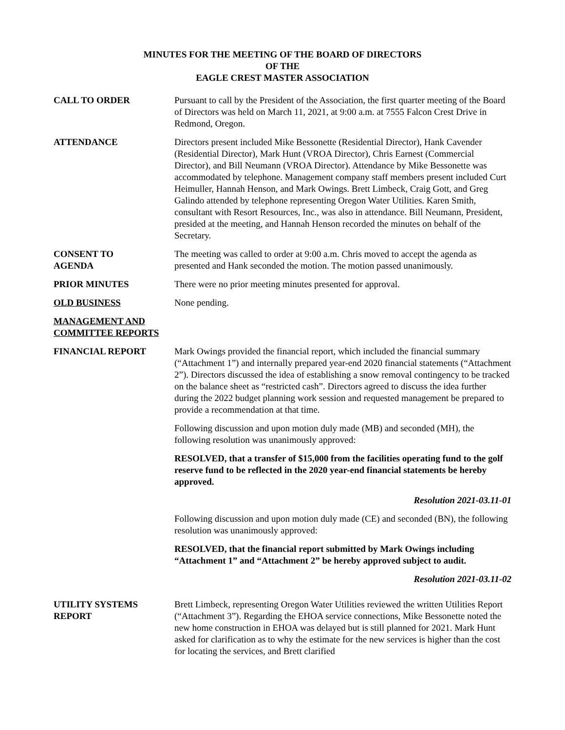MINUTES FOR THE MEETING OF THE BOARD OF DIRECTORS
OF THE
EAGLE CREST MASTER ASSOCIATION
CALL TO ORDER Pursuant to call by the President of the Association, the first quarter meeting of the Board of Directors was held on March 11, 2021, at 9:00 a.m. at 7555 Falcon Crest Drive in Redmond, Oregon.
ATTENDANCE Directors present included Mike Bessonette (Residential Director), Hank Cavender (Residential Director), Mark Hunt (VROA Director), Chris Earnest (Commercial Director), and Bill Neumann (VROA Director). Attendance by Mike Bessonette was accommodated by telephone. Management company staff members present included Curt Heimuller, Hannah Henson, and Mark Owings. Brett Limbeck, Craig Gott, and Greg Galindo attended by telephone representing Oregon Water Utilities. Karen Smith, consultant with Resort Resources, Inc., was also in attendance. Bill Neumann, President, presided at the meeting, and Hannah Henson recorded the minutes on behalf of the Secretary.
CONSENT TO
AGENDA
The meeting was called to order at 9:00 a.m. Chris moved to accept the agenda as presented and Hank seconded the motion. The motion passed unanimously.
PRIOR MINUTES There were no prior meeting minutes presented for approval.
OLD BUSINESS None pending.
MANAGEMENT AND COMMITTEE REPORTS
FINANCIAL REPORT Mark Owings provided the financial report, which included the financial summary (“Attachment 1”) and internally prepared year-end 2020 financial statements (“Attachment 2”). Directors discussed the idea of establishing a snow removal contingency to be tracked on the balance sheet as “restricted cash”. Directors agreed to discuss the idea further during the 2022 budget planning work session and requested management be prepared to provide a recommendation at that time.
Following discussion and upon motion duly made (MB) and seconded (MH), the following resolution was unanimously approved:
RESOLVED, that a transfer of $15,000 from the facilities operating fund to the golf reserve fund to be reflected in the 2020 year-end financial statements be hereby approved.
Resolution 2021-03.11-01
Following discussion and upon motion duly made (CE) and seconded (BN), the following resolution was unanimously approved:
RESOLVED, that the financial report submitted by Mark Owings including “Attachment 1” and “Attachment 2” be hereby approved subject to audit.
Resolution 2021-03.11-02
UTILITY SYSTEMS
REPORT
Brett Limbeck, representing Oregon Water Utilities reviewed the written Utilities Report (“Attachment 3”). Regarding the EHOA service connections, Mike Bessonette noted the new home construction in EHOA was delayed but is still planned for 2021. Mark Hunt asked for clarification as to why the estimate for the new services is higher than the cost for locating the services, and Brett clarified